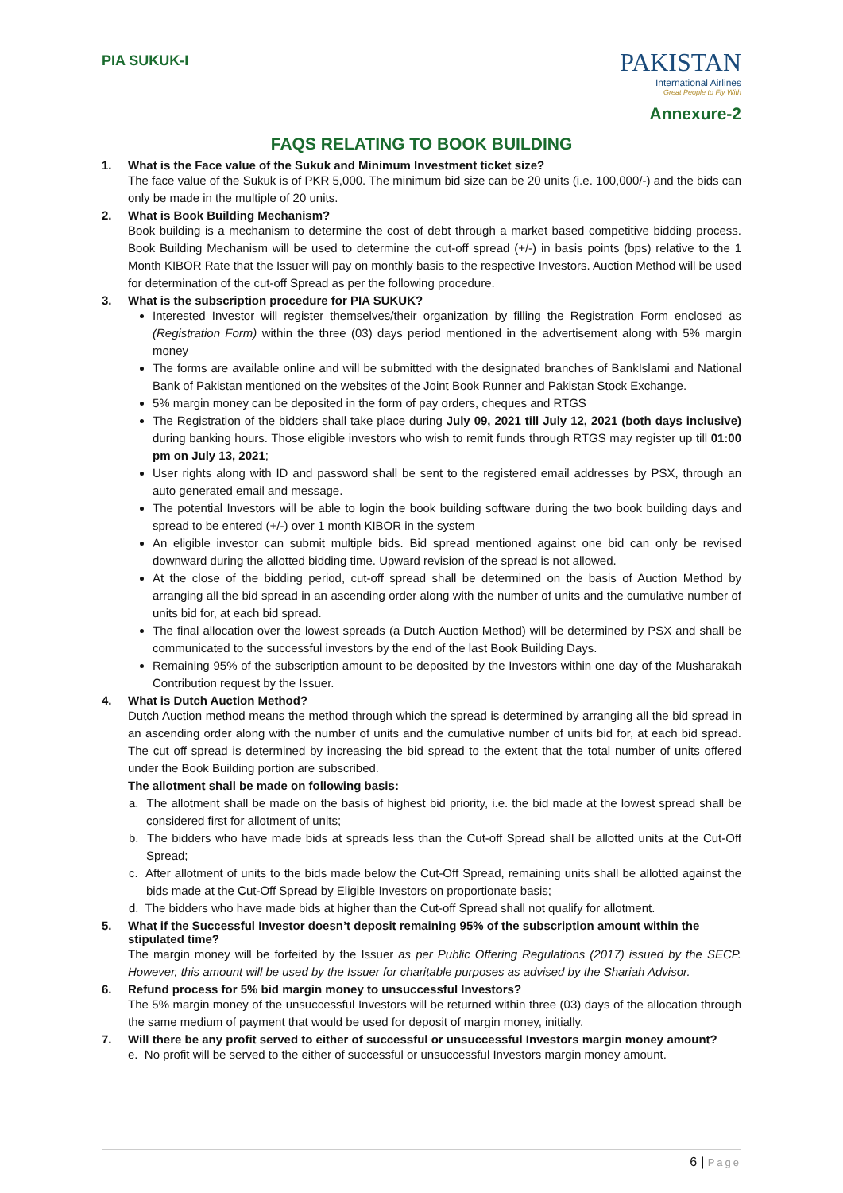PIA SUKUK-I
PAKISTAN
International Airlines
Great People to Fly With
Annexure-2
FAQS RELATING TO BOOK BUILDING
1. What is the Face value of the Sukuk and Minimum Investment ticket size?
The face value of the Sukuk is of PKR 5,000. The minimum bid size can be 20 units (i.e. 100,000/-) and the bids can only be made in the multiple of 20 units.
2. What is Book Building Mechanism?
Book building is a mechanism to determine the cost of debt through a market based competitive bidding process. Book Building Mechanism will be used to determine the cut-off spread (+/-) in basis points (bps) relative to the 1 Month KIBOR Rate that the Issuer will pay on monthly basis to the respective Investors. Auction Method will be used for determination of the cut-off Spread as per the following procedure.
3. What is the subscription procedure for PIA SUKUK?
Interested Investor will register themselves/their organization by filling the Registration Form enclosed as (Registration Form) within the three (03) days period mentioned in the advertisement along with 5% margin money
The forms are available online and will be submitted with the designated branches of BankIslami and National Bank of Pakistan mentioned on the websites of the Joint Book Runner and Pakistan Stock Exchange.
5% margin money can be deposited in the form of pay orders, cheques and RTGS
The Registration of the bidders shall take place during July 09, 2021 till July 12, 2021 (both days inclusive) during banking hours. Those eligible investors who wish to remit funds through RTGS may register up till 01:00 pm on July 13, 2021;
User rights along with ID and password shall be sent to the registered email addresses by PSX, through an auto generated email and message.
The potential Investors will be able to login the book building software during the two book building days and spread to be entered (+/-) over 1 month KIBOR in the system
An eligible investor can submit multiple bids. Bid spread mentioned against one bid can only be revised downward during the allotted bidding time. Upward revision of the spread is not allowed.
At the close of the bidding period, cut-off spread shall be determined on the basis of Auction Method by arranging all the bid spread in an ascending order along with the number of units and the cumulative number of units bid for, at each bid spread.
The final allocation over the lowest spreads (a Dutch Auction Method) will be determined by PSX and shall be communicated to the successful investors by the end of the last Book Building Days.
Remaining 95% of the subscription amount to be deposited by the Investors within one day of the Musharakah Contribution request by the Issuer.
4. What is Dutch Auction Method?
Dutch Auction method means the method through which the spread is determined by arranging all the bid spread in an ascending order along with the number of units and the cumulative number of units bid for, at each bid spread. The cut off spread is determined by increasing the bid spread to the extent that the total number of units offered under the Book Building portion are subscribed.
The allotment shall be made on following basis:
a. The allotment shall be made on the basis of highest bid priority, i.e. the bid made at the lowest spread shall be considered first for allotment of units;
b. The bidders who have made bids at spreads less than the Cut-off Spread shall be allotted units at the Cut-Off Spread;
c. After allotment of units to the bids made below the Cut-Off Spread, remaining units shall be allotted against the bids made at the Cut-Off Spread by Eligible Investors on proportionate basis;
d. The bidders who have made bids at higher than the Cut-off Spread shall not qualify for allotment.
5. What if the Successful Investor doesn’t deposit remaining 95% of the subscription amount within the stipulated time?
The margin money will be forfeited by the Issuer as per Public Offering Regulations (2017) issued by the SECP. However, this amount will be used by the Issuer for charitable purposes as advised by the Shariah Advisor.
6. Refund process for 5% bid margin money to unsuccessful Investors?
The 5% margin money of the unsuccessful Investors will be returned within three (03) days of the allocation through the same medium of payment that would be used for deposit of margin money, initially.
7. Will there be any profit served to either of successful or unsuccessful Investors margin money amount?
e. No profit will be served to the either of successful or unsuccessful Investors margin money amount.
6 | Page